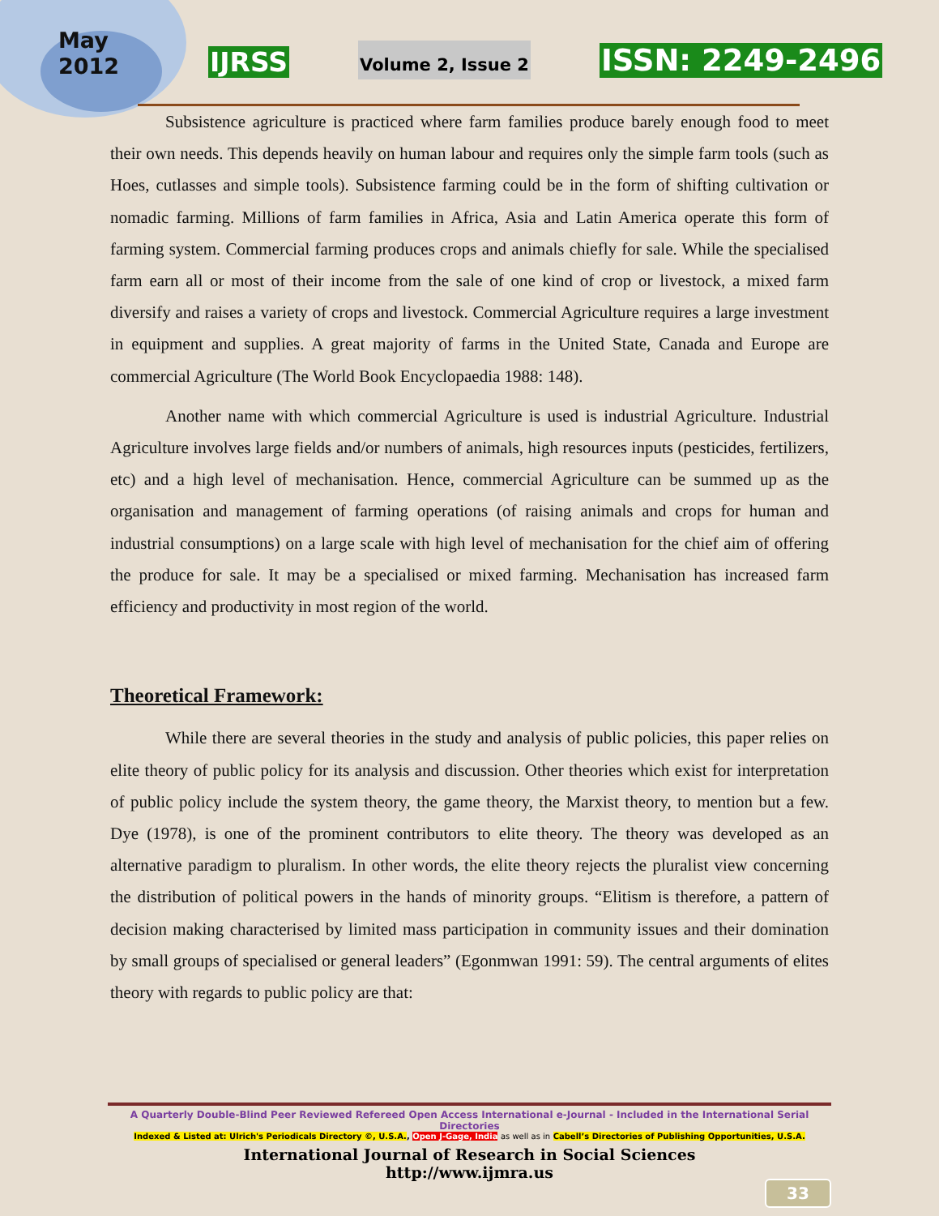May
2012
IJRSS
Volume 2, Issue 2
ISSN: 2249-2496
Subsistence agriculture is practiced where farm families produce barely enough food to meet their own needs. This depends heavily on human labour and requires only the simple farm tools (such as Hoes, cutlasses and simple tools). Subsistence farming could be in the form of shifting cultivation or nomadic farming. Millions of farm families in Africa, Asia and Latin America operate this form of farming system. Commercial farming produces crops and animals chiefly for sale. While the specialised farm earn all or most of their income from the sale of one kind of crop or livestock, a mixed farm diversify and raises a variety of crops and livestock. Commercial Agriculture requires a large investment in equipment and supplies. A great majority of farms in the United State, Canada and Europe are commercial Agriculture (The World Book Encyclopaedia 1988: 148).
Another name with which commercial Agriculture is used is industrial Agriculture. Industrial Agriculture involves large fields and/or numbers of animals, high resources inputs (pesticides, fertilizers, etc) and a high level of mechanisation. Hence, commercial Agriculture can be summed up as the organisation and management of farming operations (of raising animals and crops for human and industrial consumptions) on a large scale with high level of mechanisation for the chief aim of offering the produce for sale. It may be a specialised or mixed farming. Mechanisation has increased farm efficiency and productivity in most region of the world.
Theoretical Framework:
While there are several theories in the study and analysis of public policies, this paper relies on elite theory of public policy for its analysis and discussion. Other theories which exist for interpretation of public policy include the system theory, the game theory, the Marxist theory, to mention but a few. Dye (1978), is one of the prominent contributors to elite theory. The theory was developed as an alternative paradigm to pluralism. In other words, the elite theory rejects the pluralist view concerning the distribution of political powers in the hands of minority groups. “Elitism is therefore, a pattern of decision making characterised by limited mass participation in community issues and their domination by small groups of specialised or general leaders” (Egonmwan 1991: 59). The central arguments of elites theory with regards to public policy are that:
A Quarterly Double-Blind Peer Reviewed Refereed Open Access International e-Journal - Included in the International Serial Directories
Indexed & Listed at: Ulrich's Periodicals Directory ©, U.S.A., Open J-Gage, India as well as in Cabell’s Directories of Publishing Opportunities, U.S.A.
International Journal of Research in Social Sciences
http://www.ijmra.us
33